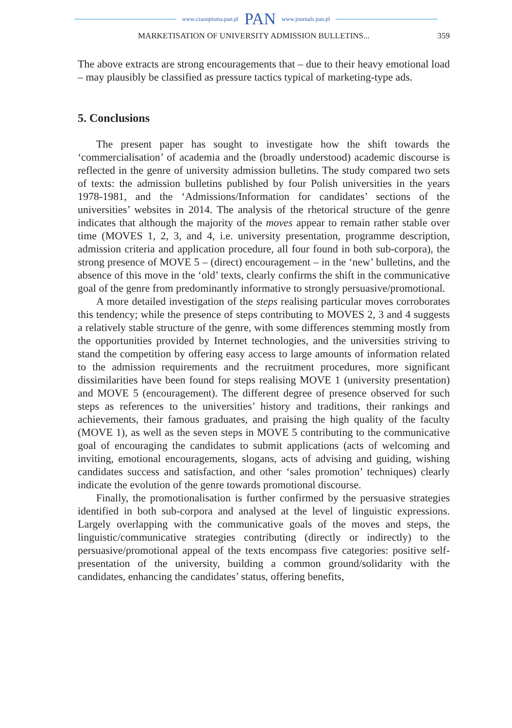www.czasopisma.pan.pl PAN www.journals.pan.pl
MARKETISATION OF UNIVERSITY ADMISSION BULLETINS... 359
The above extracts are strong encouragements that – due to their heavy emotional load – may plausibly be classified as pressure tactics typical of marketing-type ads.
5. Conclusions
The present paper has sought to investigate how the shift towards the ‘commercialisation’ of academia and the (broadly understood) academic discourse is reflected in the genre of university admission bulletins. The study compared two sets of texts: the admission bulletins published by four Polish universities in the years 1978-1981, and the ‘Admissions/Information for candidates’ sections of the universities’ websites in 2014. The analysis of the rhetorical structure of the genre indicates that although the majority of the moves appear to remain rather stable over time (MOVES 1, 2, 3, and 4, i.e. university presentation, programme description, admission criteria and application procedure, all four found in both sub-corpora), the strong presence of MOVE 5 – (direct) encouragement – in the ‘new’ bulletins, and the absence of this move in the ‘old’ texts, clearly confirms the shift in the communicative goal of the genre from predominantly informative to strongly persuasive/promotional.
A more detailed investigation of the steps realising particular moves corroborates this tendency; while the presence of steps contributing to MOVES 2, 3 and 4 suggests a relatively stable structure of the genre, with some differences stemming mostly from the opportunities provided by Internet technologies, and the universities striving to stand the competition by offering easy access to large amounts of information related to the admission requirements and the recruitment procedures, more significant dissimilarities have been found for steps realising MOVE 1 (university presentation) and MOVE 5 (encouragement). The different degree of presence observed for such steps as references to the universities’ history and traditions, their rankings and achievements, their famous graduates, and praising the high quality of the faculty (MOVE 1), as well as the seven steps in MOVE 5 contributing to the communicative goal of encouraging the candidates to submit applications (acts of welcoming and inviting, emotional encouragements, slogans, acts of advising and guiding, wishing candidates success and satisfaction, and other ‘sales promotion’ techniques) clearly indicate the evolution of the genre towards promotional discourse.
Finally, the promotionalisation is further confirmed by the persuasive strategies identified in both sub-corpora and analysed at the level of linguistic expressions. Largely overlapping with the communicative goals of the moves and steps, the linguistic/communicative strategies contributing (directly or indirectly) to the persuasive/promotional appeal of the texts encompass five categories: positive self-presentation of the university, building a common ground/solidarity with the candidates, enhancing the candidates’ status, offering benefits,